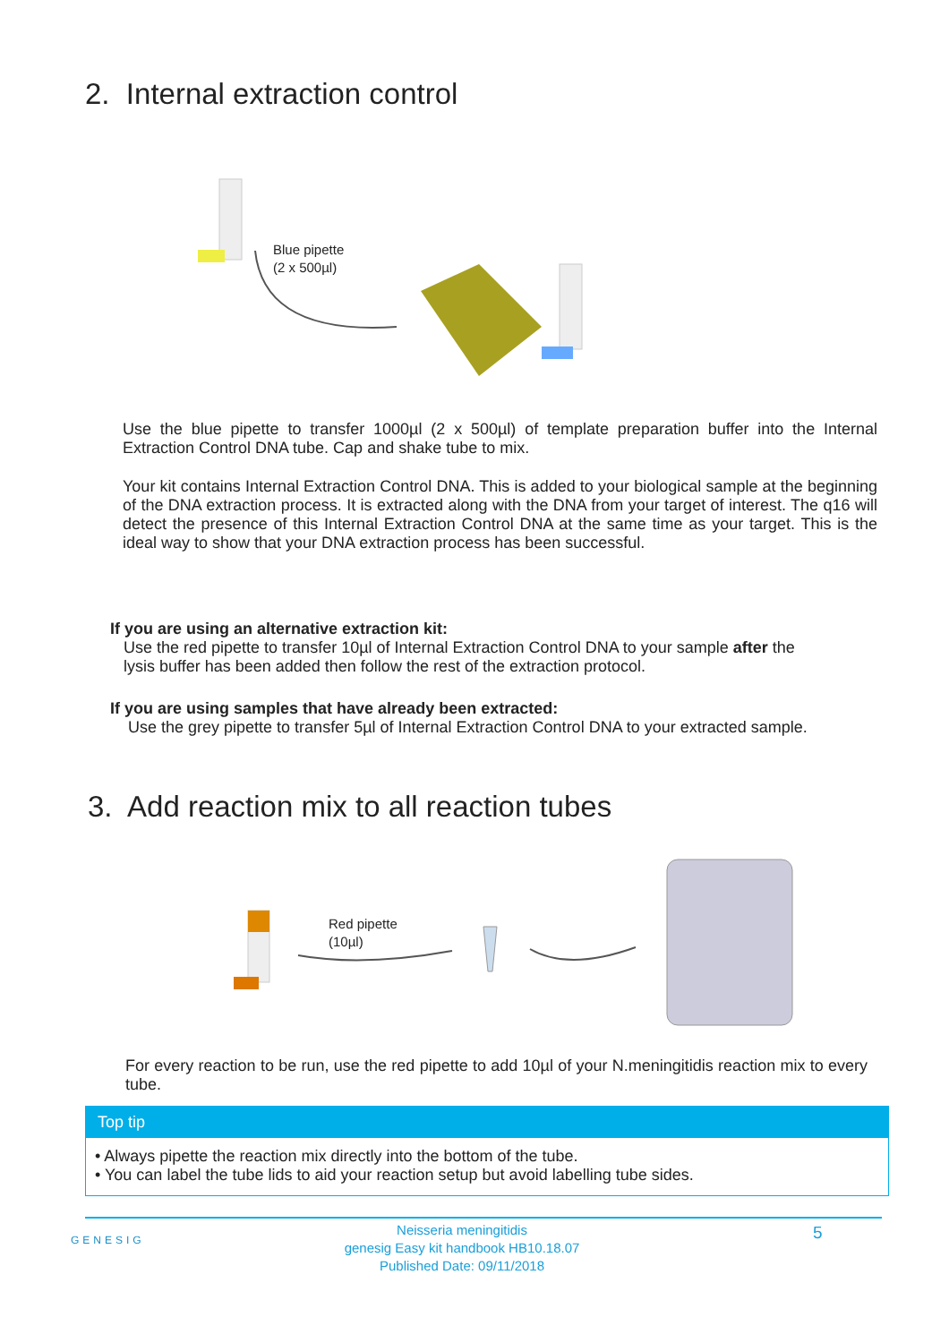2. Internal extraction control
Blue pipette
(2 x 500µl)
Use the blue pipette to transfer 1000µl (2 x 500µl) of template preparation buffer into the Internal Extraction Control DNA tube. Cap and shake tube to mix.
Your kit contains Internal Extraction Control DNA. This is added to your biological sample at the beginning of the DNA extraction process. It is extracted along with the DNA from your target of interest. The q16 will detect the presence of this Internal Extraction Control DNA at the same time as your target. This is the ideal way to show that your DNA extraction process has been successful.
If you are using an alternative extraction kit:
Use the red pipette to transfer 10µl of Internal Extraction Control DNA to your sample after the
lysis buffer has been added then follow the rest of the extraction protocol.
If you are using samples that have already been extracted:
Use the grey pipette to transfer 5µl of Internal Extraction Control DNA to your extracted sample.
3. Add reaction mix to all reaction tubes
Red pipette
(10µl)
For every reaction to be run, use the red pipette to add 10µl of your N.meningitidis reaction mix to every tube.
Top tip
• Always pipette the reaction mix directly into the bottom of the tube.
• You can label the tube lids to aid your reaction setup but avoid labelling tube sides.
GENESIG
Neisseria meningitidis
genesig Easy kit handbook HB10.18.07
Published Date: 09/11/2018
5